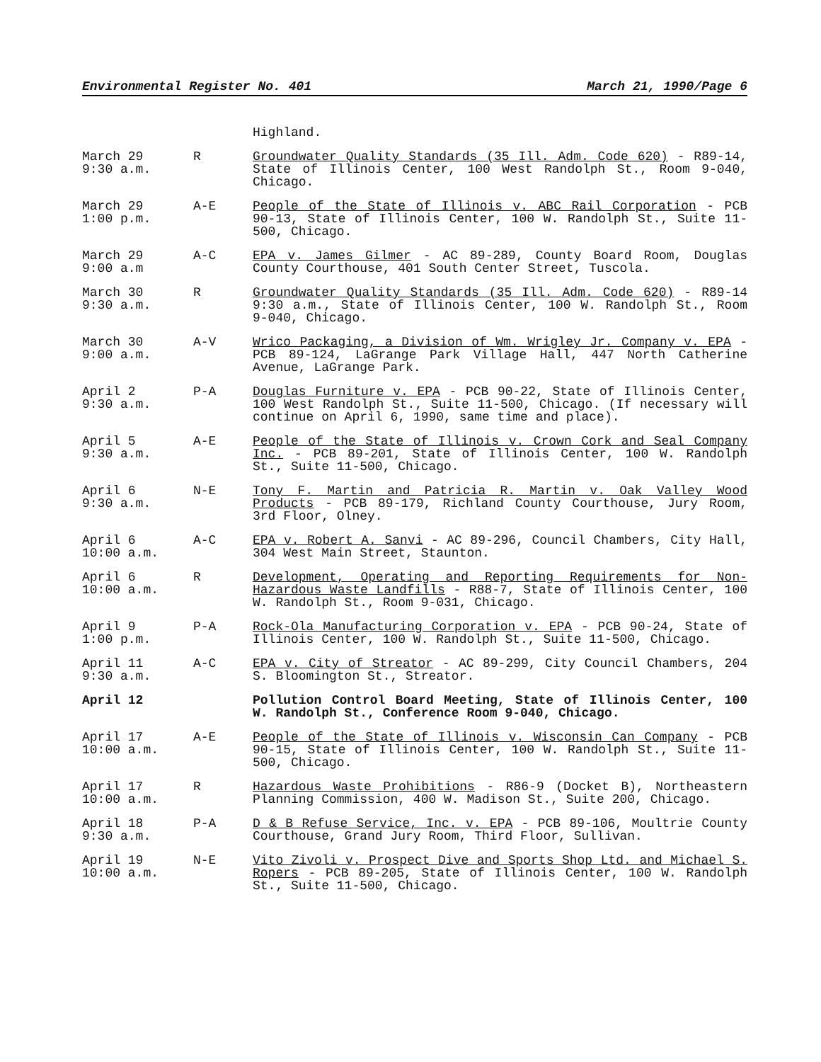Environmental Register No. 401 March 21, 1990/Page 6
Highland.
March 29
9:30 a.m.
R Groundwater Quality Standards (35 Ill. Adm. Code 620) - R89-14, State of Illinois Center, 100 West Randolph St., Room 9-040, Chicago.
March 29
1:00 p.m.
A-E People of the State of Illinois v. ABC Rail Corporation - PCB 90-13, State of Illinois Center, 100 W. Randolph St., Suite 11-500, Chicago.
March 29
9:00 a.m
A-C EPA v. James Gilmer - AC 89-289, County Board Room, Douglas County Courthouse, 401 South Center Street, Tuscola.
March 30
9:30 a.m.
R Groundwater Quality Standards (35 Ill. Adm. Code 620) - R89-14 9:30 a.m., State of Illinois Center, 100 W. Randolph St., Room 9-040, Chicago.
March 30
9:00 a.m.
A-V Wrico Packaging, a Division of Wm. Wrigley Jr. Company v. EPA - PCB 89-124, LaGrange Park Village Hall, 447 North Catherine Avenue, LaGrange Park.
April 2
9:30 a.m.
P-A Douglas Furniture v. EPA - PCB 90-22, State of Illinois Center, 100 West Randolph St., Suite 11-500, Chicago. (If necessary will continue on April 6, 1990, same time and place).
April 5
9:30 a.m.
A-E People of the State of Illinois v. Crown Cork and Seal Company Inc. - PCB 89-201, State of Illinois Center, 100 W. Randolph St., Suite 11-500, Chicago.
April 6
9:30 a.m.
N-E Tony F. Martin and Patricia R. Martin v. Oak Valley Wood Products - PCB 89-179, Richland County Courthouse, Jury Room, 3rd Floor, Olney.
April 6
10:00 a.m.
A-C EPA v. Robert A. Sanvi - AC 89-296, Council Chambers, City Hall, 304 West Main Street, Staunton.
April 6
10:00 a.m.
R Development, Operating and Reporting Requirements for Non-Hazardous Waste Landfills - R88-7, State of Illinois Center, 100 W. Randolph St., Room 9-031, Chicago.
April 9
1:00 p.m.
P-A Rock-Ola Manufacturing Corporation v. EPA - PCB 90-24, State of Illinois Center, 100 W. Randolph St., Suite 11-500, Chicago.
April 11
9:30 a.m.
A-C EPA v. City of Streator - AC 89-299, City Council Chambers, 204 S. Bloomington St., Streator.
April 12 Pollution Control Board Meeting, State of Illinois Center, 100 W. Randolph St., Conference Room 9-040, Chicago.
April 17
10:00 a.m.
A-E People of the State of Illinois v. Wisconsin Can Company - PCB 90-15, State of Illinois Center, 100 W. Randolph St., Suite 11-500, Chicago.
April 17
10:00 a.m.
R Hazardous Waste Prohibitions - R86-9 (Docket B), Northeastern Planning Commission, 400 W. Madison St., Suite 200, Chicago.
April 18
9:30 a.m.
P-A D & B Refuse Service, Inc. v. EPA - PCB 89-106, Moultrie County Courthouse, Grand Jury Room, Third Floor, Sullivan.
April 19
10:00 a.m.
N-E Vito Zivoli v. Prospect Dive and Sports Shop Ltd. and Michael S. Ropers - PCB 89-205, State of Illinois Center, 100 W. Randolph St., Suite 11-500, Chicago.